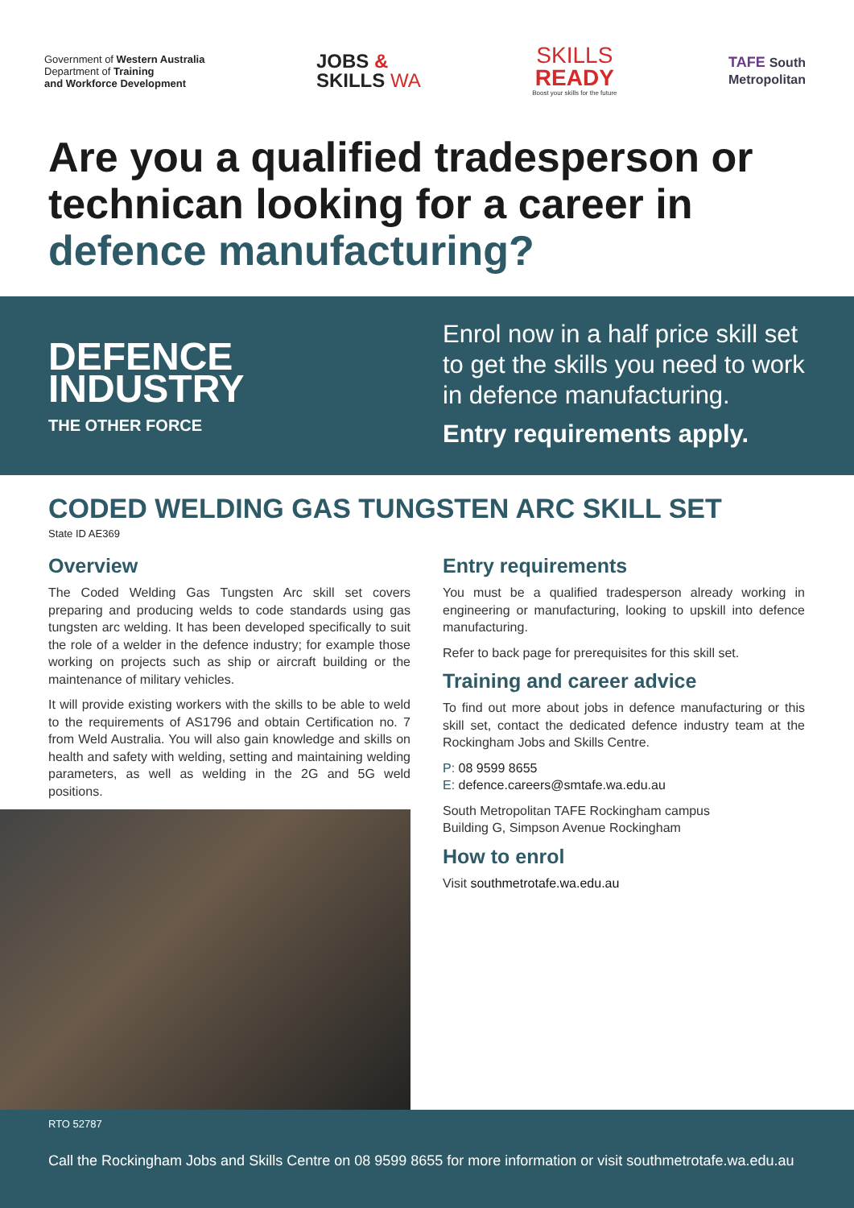Government of Western Australia
Department of Training
and Workforce Development
JOBS &
SKILLS WA
SKILLS
READY
Boost your skills for the future
TAFE South
Metropolitan
Are you a qualified tradesperson or technican looking for a career in defence manufacturing?
DEFENCE
INDUSTRY
THE OTHER FORCE
Enrol now in a half price skill set
to get the skills you need to work
in defence manufacturing.
Entry requirements apply.
CODED WELDING GAS TUNGSTEN ARC SKILL SET
State ID AE369
Overview
The Coded Welding Gas Tungsten Arc skill set covers preparing and producing welds to code standards using gas tungsten arc welding. It has been developed specifically to suit the role of a welder in the defence industry; for example those working on projects such as ship or aircraft building or the maintenance of military vehicles.
It will provide existing workers with the skills to be able to weld to the requirements of AS1796 and obtain Certification no. 7 from Weld Australia. You will also gain knowledge and skills on health and safety with welding, setting and maintaining welding parameters, as well as welding in the 2G and 5G weld positions.
Entry requirements
You must be a qualified tradesperson already working in engineering or manufacturing, looking to upskill into defence manufacturing.
Refer to back page for prerequisites for this skill set.
Training and career advice
To find out more about jobs in defence manufacturing or this skill set, contact the dedicated defence industry team at the Rockingham Jobs and Skills Centre.
P: 08 9599 8655
E: defence.careers@smtafe.wa.edu.au
South Metropolitan TAFE Rockingham campus
Building G, Simpson Avenue Rockingham
How to enrol
Visit southmetrotafe.wa.edu.au
RTO 52787
Call the Rockingham Jobs and Skills Centre on 08 9599 8655 for more information or visit southmetrotafe.wa.edu.au